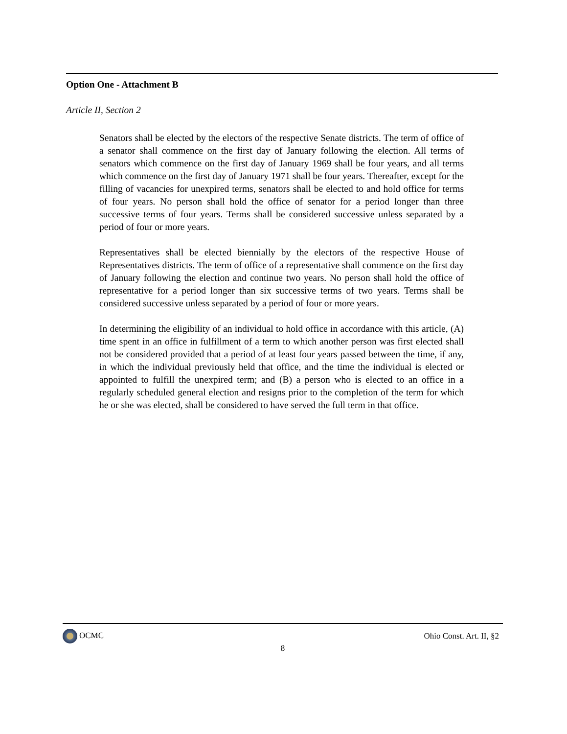Option One - Attachment B
Article II, Section 2
Senators shall be elected by the electors of the respective Senate districts. The term of office of a senator shall commence on the first day of January following the election. All terms of senators which commence on the first day of January 1969 shall be four years, and all terms which commence on the first day of January 1971 shall be four years. Thereafter, except for the filling of vacancies for unexpired terms, senators shall be elected to and hold office for terms of four years. No person shall hold the office of senator for a period longer than three successive terms of four years. Terms shall be considered successive unless separated by a period of four or more years.
Representatives shall be elected biennially by the electors of the respective House of Representatives districts. The term of office of a representative shall commence on the first day of January following the election and continue two years. No person shall hold the office of representative for a period longer than six successive terms of two years. Terms shall be considered successive unless separated by a period of four or more years.
In determining the eligibility of an individual to hold office in accordance with this article, (A) time spent in an office in fulfillment of a term to which another person was first elected shall not be considered provided that a period of at least four years passed between the time, if any, in which the individual previously held that office, and the time the individual is elected or appointed to fulfill the unexpired term; and (B) a person who is elected to an office in a regularly scheduled general election and resigns prior to the completion of the term for which he or she was elected, shall be considered to have served the full term in that office.
OCMC Ohio Const. Art. II, §2
8